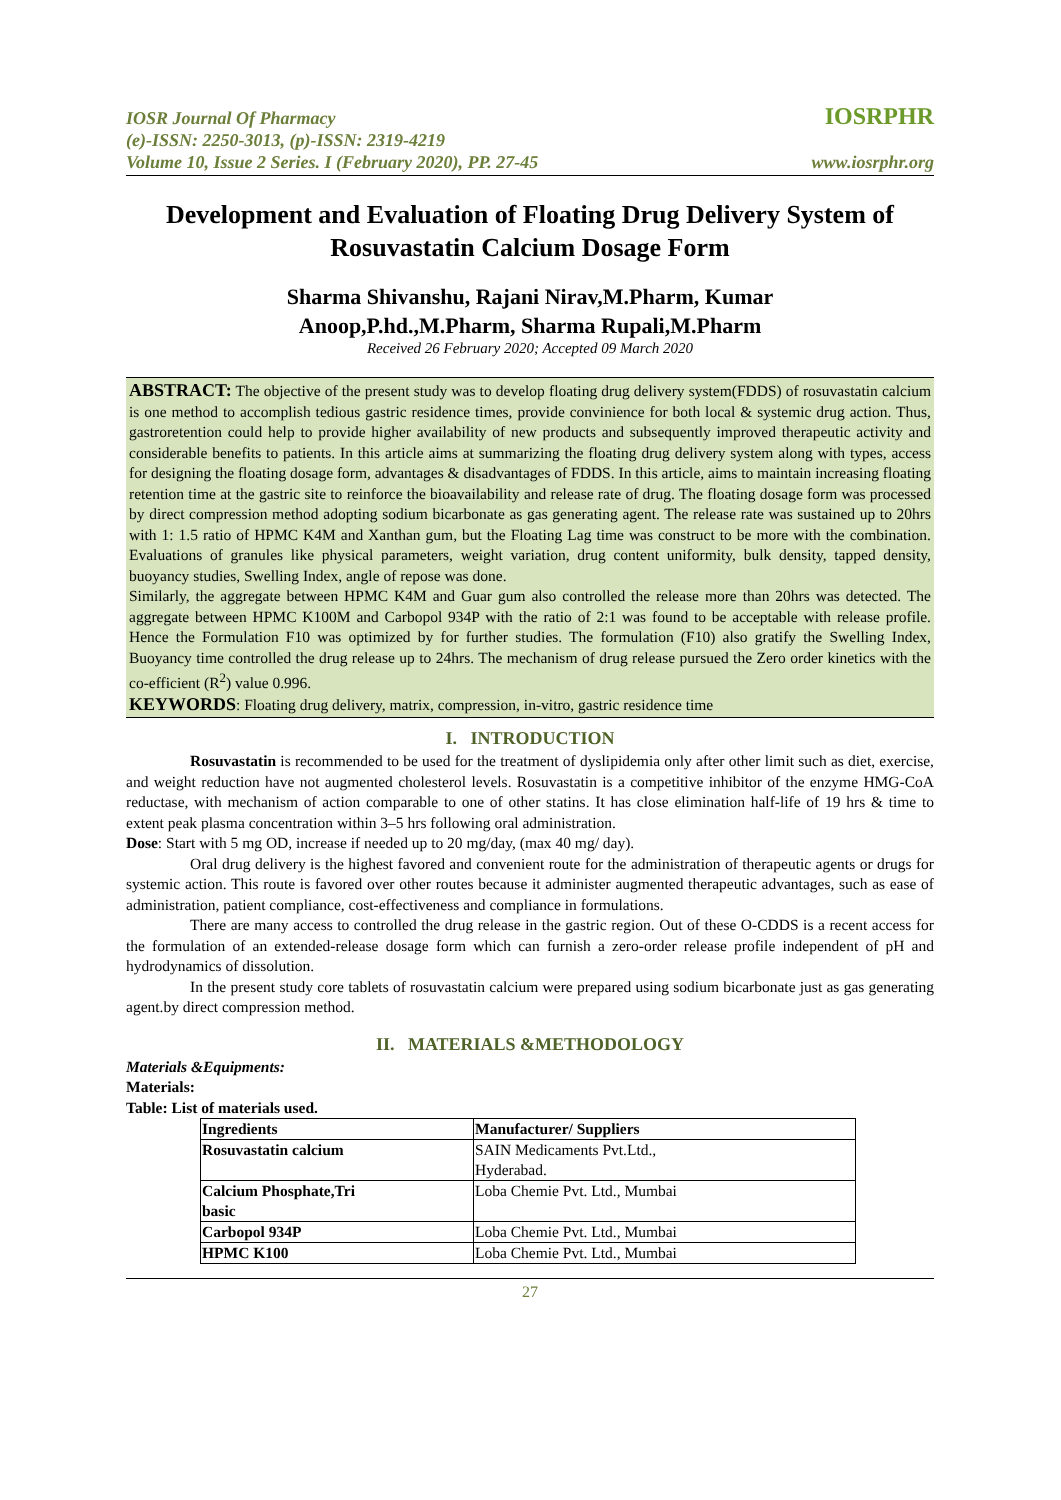IOSR Journal Of Pharmacy
(e)-ISSN: 2250-3013, (p)-ISSN: 2319-4219
Volume 10, Issue 2 Series. I (February 2020), PP. 27-45
IOSRPHR
www.iosrphr.org
Development and Evaluation of Floating Drug Delivery System of Rosuvastatin Calcium Dosage Form
Sharma Shivanshu, Rajani Nirav,M.Pharm, Kumar
Anoop,P.hd.,M.Pharm, Sharma Rupali,M.Pharm
Received 26 February 2020; Accepted 09 March 2020
ABSTRACT: The objective of the present study was to develop floating drug delivery system(FDDS) of rosuvastatin calcium is one method to accomplish tedious gastric residence times, provide convinience for both local & systemic drug action. Thus, gastroretention could help to provide higher availability of new products and subsequently improved therapeutic activity and considerable benefits to patients. In this article aims at summarizing the floating drug delivery system along with types, access for designing the floating dosage form, advantages & disadvantages of FDDS. In this article, aims to maintain increasing floating retention time at the gastric site to reinforce the bioavailability and release rate of drug. The floating dosage form was processed by direct compression method adopting sodium bicarbonate as gas generating agent. The release rate was sustained up to 20hrs with 1: 1.5 ratio of HPMC K4M and Xanthan gum, but the Floating Lag time was construct to be more with the combination. Evaluations of granules like physical parameters, weight variation, drug content uniformity, bulk density, tapped density, buoyancy studies, Swelling Index, angle of repose was done.
Similarly, the aggregate between HPMC K4M and Guar gum also controlled the release more than 20hrs was detected. The aggregate between HPMC K100M and Carbopol 934P with the ratio of 2:1 was found to be acceptable with release profile. Hence the Formulation F10 was optimized by for further studies. The formulation (F10) also gratify the Swelling Index, Buoyancy time controlled the drug release up to 24hrs. The mechanism of drug release pursued the Zero order kinetics with the co-efficient (R<sup>2</sup>) value 0.996.
KEYWORDS: Floating drug delivery, matrix, compression, in-vitro, gastric residence time
I. INTRODUCTION
Rosuvastatin is recommended to be used for the treatment of dyslipidemia only after other limit such as diet, exercise, and weight reduction have not augmented cholesterol levels. Rosuvastatin is a competitive inhibitor of the enzyme HMG-CoA reductase, with mechanism of action comparable to one of other statins. It has close elimination half-life of 19 hrs & time to extent peak plasma concentration within 3–5 hrs following oral administration.
Dose: Start with 5 mg OD, increase if needed up to 20 mg/day, (max 40 mg/ day).
Oral drug delivery is the highest favored and convenient route for the administration of therapeutic agents or drugs for systemic action. This route is favored over other routes because it administer augmented therapeutic advantages, such as ease of administration, patient compliance, cost-effectiveness and compliance in formulations.
There are many access to controlled the drug release in the gastric region. Out of these O-CDDS is a recent access for the formulation of an extended-release dosage form which can furnish a zero-order release profile independent of pH and hydrodynamics of dissolution.
In the present study core tablets of rosuvastatin calcium were prepared using sodium bicarbonate just as gas generating agent.by direct compression method.
II. MATERIALS &METHODOLOGY
Materials &Equipments:
Materials:
Table: List of materials used.
| Ingredients | Manufacturer/ Suppliers |
| Rosuvastatin calcium | SAIN Medicaments Pvt.Ltd., Hyderabad. |
| Calcium Phosphate,Tri basic | Loba Chemie Pvt. Ltd., Mumbai |
| Carbopol 934P | Loba Chemie Pvt. Ltd., Mumbai |
| HPMC K100 | Loba Chemie Pvt. Ltd., Mumbai |
27